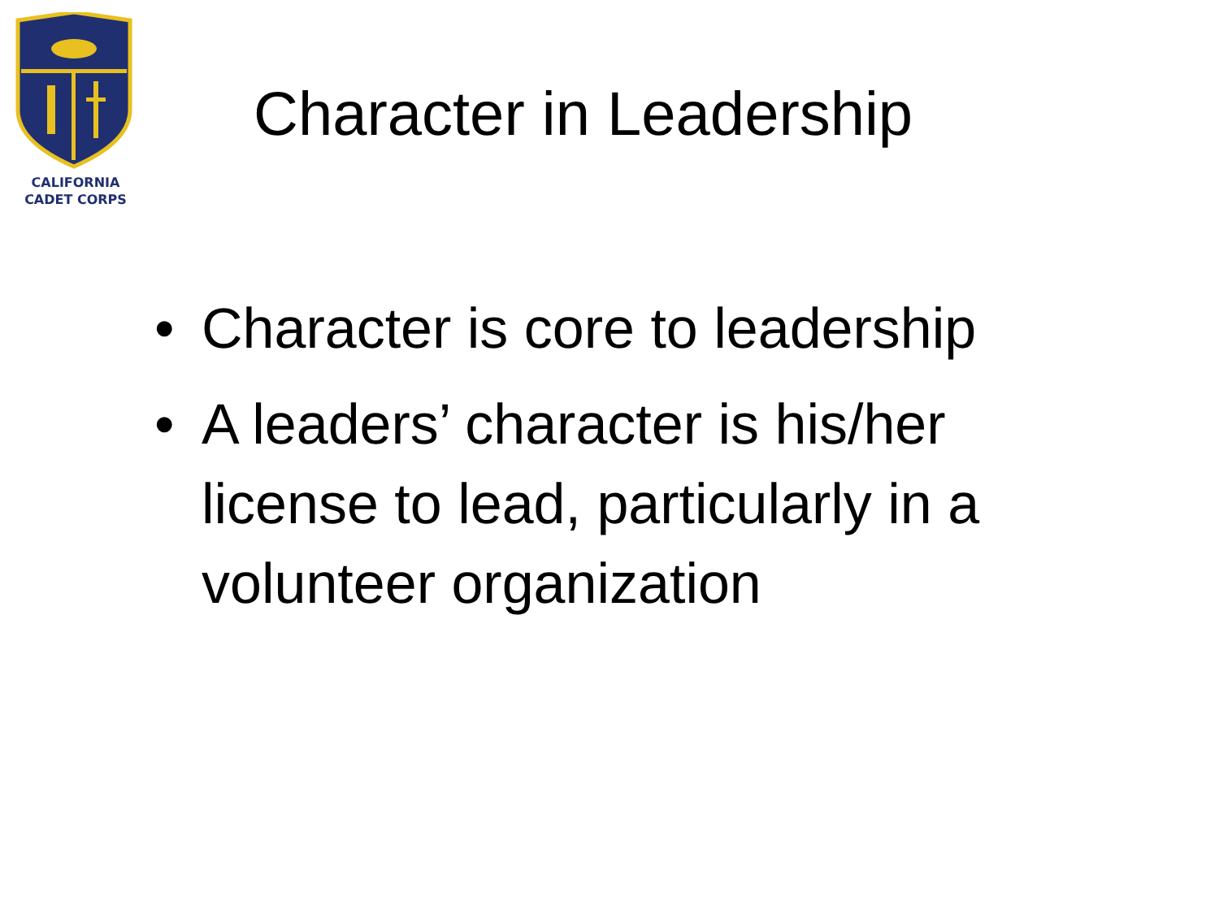CALIFORNIA
CADET CORPS
Character in Leadership
• Character is core to leadership
• A leaders’ character is his/her license to lead, particularly in a volunteer organization